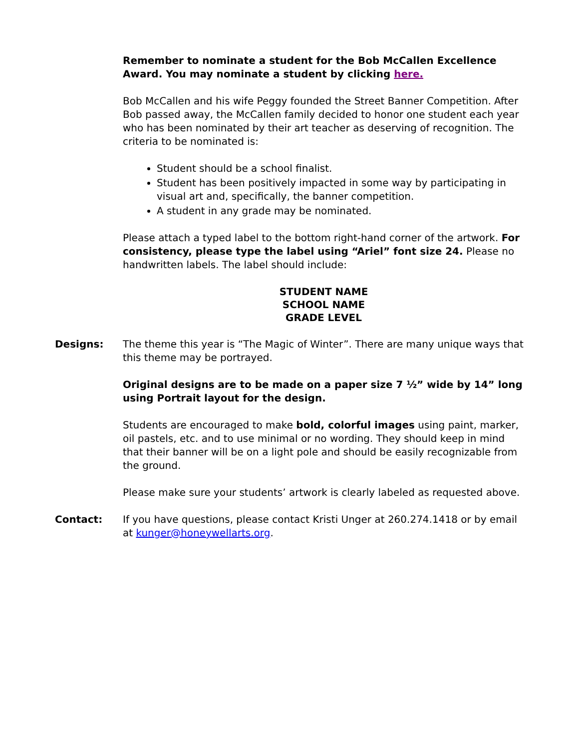Remember to nominate a student for the Bob McCallen Excellence Award. You may nominate a student by clicking here.
Bob McCallen and his wife Peggy founded the Street Banner Competition. After Bob passed away, the McCallen family decided to honor one student each year who has been nominated by their art teacher as deserving of recognition. The criteria to be nominated is:
Student should be a school finalist.
Student has been positively impacted in some way by participating in visual art and, specifically, the banner competition.
A student in any grade may be nominated.
Please attach a typed label to the bottom right-hand corner of the artwork. For consistency, please type the label using “Ariel” font size 24. Please no handwritten labels. The label should include:
STUDENT NAME
SCHOOL NAME
GRADE LEVEL
Designs: The theme this year is “The Magic of Winter”. There are many unique ways that this theme may be portrayed.
Original designs are to be made on a paper size 7 ½” wide by 14” long using Portrait layout for the design.
Students are encouraged to make bold, colorful images using paint, marker, oil pastels, etc. and to use minimal or no wording. They should keep in mind that their banner will be on a light pole and should be easily recognizable from the ground.
Please make sure your students’ artwork is clearly labeled as requested above.
Contact: If you have questions, please contact Kristi Unger at 260.274.1418 or by email at kunger@honeywellarts.org.